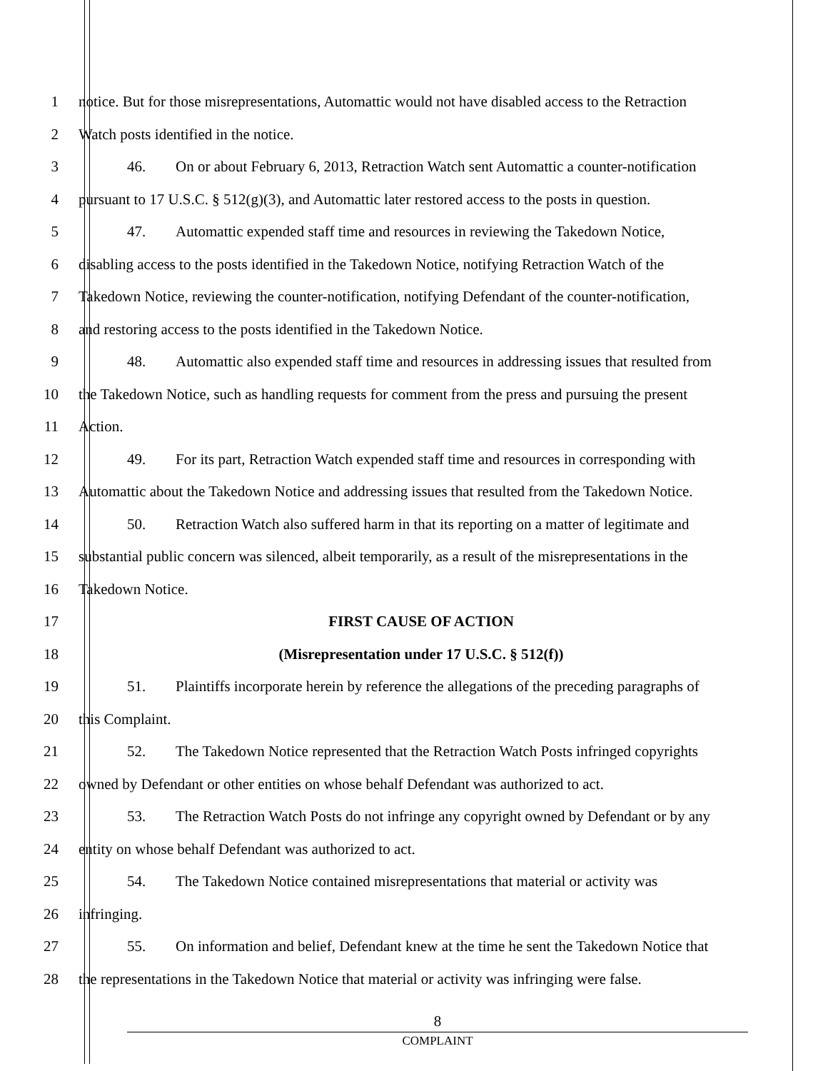1 notice. But for those misrepresentations, Automattic would not have disabled access to the Retraction
2 Watch posts identified in the notice.
3 46. On or about February 6, 2013, Retraction Watch sent Automattic a counter-notification
4 pursuant to 17 U.S.C. § 512(g)(3), and Automattic later restored access to the posts in question.
5 47. Automattic expended staff time and resources in reviewing the Takedown Notice,
6 disabling access to the posts identified in the Takedown Notice, notifying Retraction Watch of the
7 Takedown Notice, reviewing the counter-notification, notifying Defendant of the counter-notification,
8 and restoring access to the posts identified in the Takedown Notice.
9 48. Automattic also expended staff time and resources in addressing issues that resulted from
10 the Takedown Notice, such as handling requests for comment from the press and pursuing the present
11 Action.
12 49. For its part, Retraction Watch expended staff time and resources in corresponding with
13 Automattic about the Takedown Notice and addressing issues that resulted from the Takedown Notice.
14 50. Retraction Watch also suffered harm in that its reporting on a matter of legitimate and
15 substantial public concern was silenced, albeit temporarily, as a result of the misrepresentations in the
16 Takedown Notice.
17 FIRST CAUSE OF ACTION
18 (Misrepresentation under 17 U.S.C. § 512(f))
19 51. Plaintiffs incorporate herein by reference the allegations of the preceding paragraphs of
20 this Complaint.
21 52. The Takedown Notice represented that the Retraction Watch Posts infringed copyrights
22 owned by Defendant or other entities on whose behalf Defendant was authorized to act.
23 53. The Retraction Watch Posts do not infringe any copyright owned by Defendant or by any
24 entity on whose behalf Defendant was authorized to act.
25 54. The Takedown Notice contained misrepresentations that material or activity was
26 infringing.
27 55. On information and belief, Defendant knew at the time he sent the Takedown Notice that
28 the representations in the Takedown Notice that material or activity was infringing were false.
8
COMPLAINT